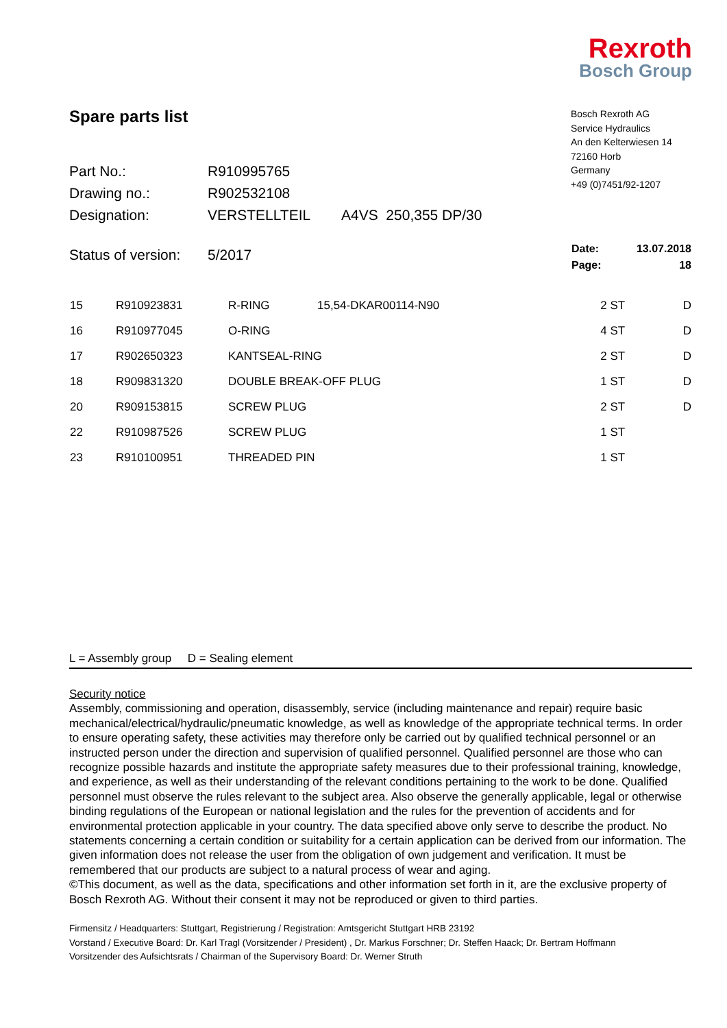Rexroth
Bosch Group
Spare parts list
| Part No.: | R910995765 | |
| Drawing no.: | R902532108 | |
| Designation: | VERSTELLTEIL | A4VS 250,355 DP/30 |
| Status of version: | 5/2017 | |
Bosch Rexroth AG
Service Hydraulics
An den Kelterwiesen 14
72160 Horb
Germany
+49 (0)7451/92-1207
| Date: | 13.07.2018 |
| Page: | 18 |
| 15 | R910923831 | R-RING | 15,54-DKAR00114-N90 | 2 ST | D |
| 16 | R910977045 | O-RING | | 4 ST | D |
| 17 | R902650323 | KANTSEAL-RING | | 2 ST | D |
| 18 | R909831320 | DOUBLE BREAK-OFF PLUG | | 1 ST | D |
| 20 | R909153815 | SCREW PLUG | | 2 ST | D |
| 22 | R910987526 | SCREW PLUG | | 1 ST | |
| 23 | R910100951 | THREADED PIN | | 1 ST | |
L = Assembly group D = Sealing element
Security notice
Assembly, commissioning and operation, disassembly, service (including maintenance and repair) require basic mechanical/electrical/hydraulic/pneumatic knowledge, as well as knowledge of the appropriate technical terms. In order to ensure operating safety, these activities may therefore only be carried out by qualified technical personnel or an instructed person under the direction and supervision of qualified personnel. Qualified personnel are those who can recognize possible hazards and institute the appropriate safety measures due to their professional training, knowledge, and experience, as well as their understanding of the relevant conditions pertaining to the work to be done. Qualified personnel must observe the rules relevant to the subject area. Also observe the generally applicable, legal or otherwise binding regulations of the European or national legislation and the rules for the prevention of accidents and for environmental protection applicable in your country. The data specified above only serve to describe the product. No statements concerning a certain condition or suitability for a certain application can be derived from our information. The given information does not release the user from the obligation of own judgement and verification. It must be remembered that our products are subject to a natural process of wear and aging.
©This document, as well as the data, specifications and other information set forth in it, are the exclusive property of Bosch Rexroth AG. Without their consent it may not be reproduced or given to third parties.
Firmensitz / Headquarters: Stuttgart, Registrierung / Registration: Amtsgericht Stuttgart HRB 23192
Vorstand / Executive Board: Dr. Karl Tragl (Vorsitzender / President) , Dr. Markus Forschner; Dr. Steffen Haack; Dr. Bertram Hoffmann
Vorsitzender des Aufsichtsrats / Chairman of the Supervisory Board: Dr. Werner Struth